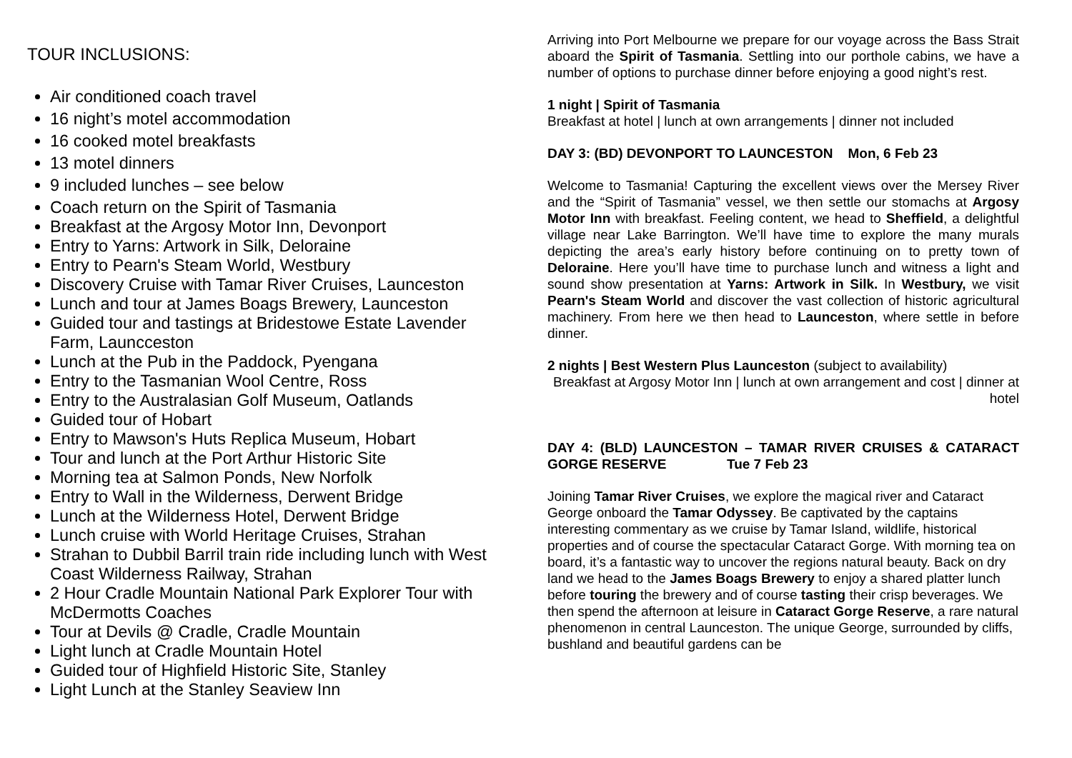TOUR INCLUSIONS:
Air conditioned coach travel
16 night’s motel accommodation
16 cooked motel breakfasts
13 motel dinners
9 included lunches – see below
Coach return on the Spirit of Tasmania
Breakfast at the Argosy Motor Inn, Devonport
Entry to Yarns: Artwork in Silk, Deloraine
Entry to Pearn's Steam World, Westbury
Discovery Cruise with Tamar River Cruises, Launceston
Lunch and tour at James Boags Brewery, Launceston
Guided tour and tastings at Bridestowe Estate Lavender Farm, Launcceston
Lunch at the Pub in the Paddock, Pyengana
Entry to the Tasmanian Wool Centre, Ross
Entry to the Australasian Golf Museum, Oatlands
Guided tour of Hobart
Entry to Mawson's Huts Replica Museum, Hobart
Tour and lunch at the Port Arthur Historic Site
Morning tea at Salmon Ponds, New Norfolk
Entry to Wall in the Wilderness, Derwent Bridge
Lunch at the Wilderness Hotel, Derwent Bridge
Lunch cruise with World Heritage Cruises, Strahan
Strahan to Dubbil Barril train ride including lunch with West Coast Wilderness Railway, Strahan
2 Hour Cradle Mountain National Park Explorer Tour with McDermotts Coaches
Tour at Devils @ Cradle, Cradle Mountain
Light lunch at Cradle Mountain Hotel
Guided tour of Highfield Historic Site, Stanley
Light Lunch at the Stanley Seaview Inn
Arriving into Port Melbourne we prepare for our voyage across the Bass Strait aboard the Spirit of Tasmania. Settling into our porthole cabins, we have a number of options to purchase dinner before enjoying a good night’s rest.
1 night | Spirit of Tasmania
Breakfast at hotel | lunch at own arrangements | dinner not included
DAY 3: (BD) DEVONPORT TO LAUNCESTON Mon, 6 Feb 23
Welcome to Tasmania! Capturing the excellent views over the Mersey River and the “Spirit of Tasmania” vessel, we then settle our stomachs at Argosy Motor Inn with breakfast. Feeling content, we head to Sheffield, a delightful village near Lake Barrington. We’ll have time to explore the many murals depicting the area’s early history before continuing on to pretty town of Deloraine. Here you’ll have time to purchase lunch and witness a light and sound show presentation at Yarns: Artwork in Silk. In Westbury, we visit Pearn's Steam World and discover the vast collection of historic agricultural machinery. From here we then head to Launceston, where settle in before dinner.
2 nights | Best Western Plus Launceston (subject to availability)
Breakfast at Argosy Motor Inn | lunch at own arrangement and cost | dinner at hotel
DAY 4: (BLD) LAUNCESTON – TAMAR RIVER CRUISES & CATARACT GORGE RESERVE Tue 7 Feb 23
Joining Tamar River Cruises, we explore the magical river and Cataract George onboard the Tamar Odyssey. Be captivated by the captains interesting commentary as we cruise by Tamar Island, wildlife, historical properties and of course the spectacular Cataract Gorge. With morning tea on board, it’s a fantastic way to uncover the regions natural beauty. Back on dry land we head to the James Boags Brewery to enjoy a shared platter lunch before touring the brewery and of course tasting their crisp beverages. We then spend the afternoon at leisure in Cataract Gorge Reserve, a rare natural phenomenon in central Launceston. The unique George, surrounded by cliffs, bushland and beautiful gardens can be